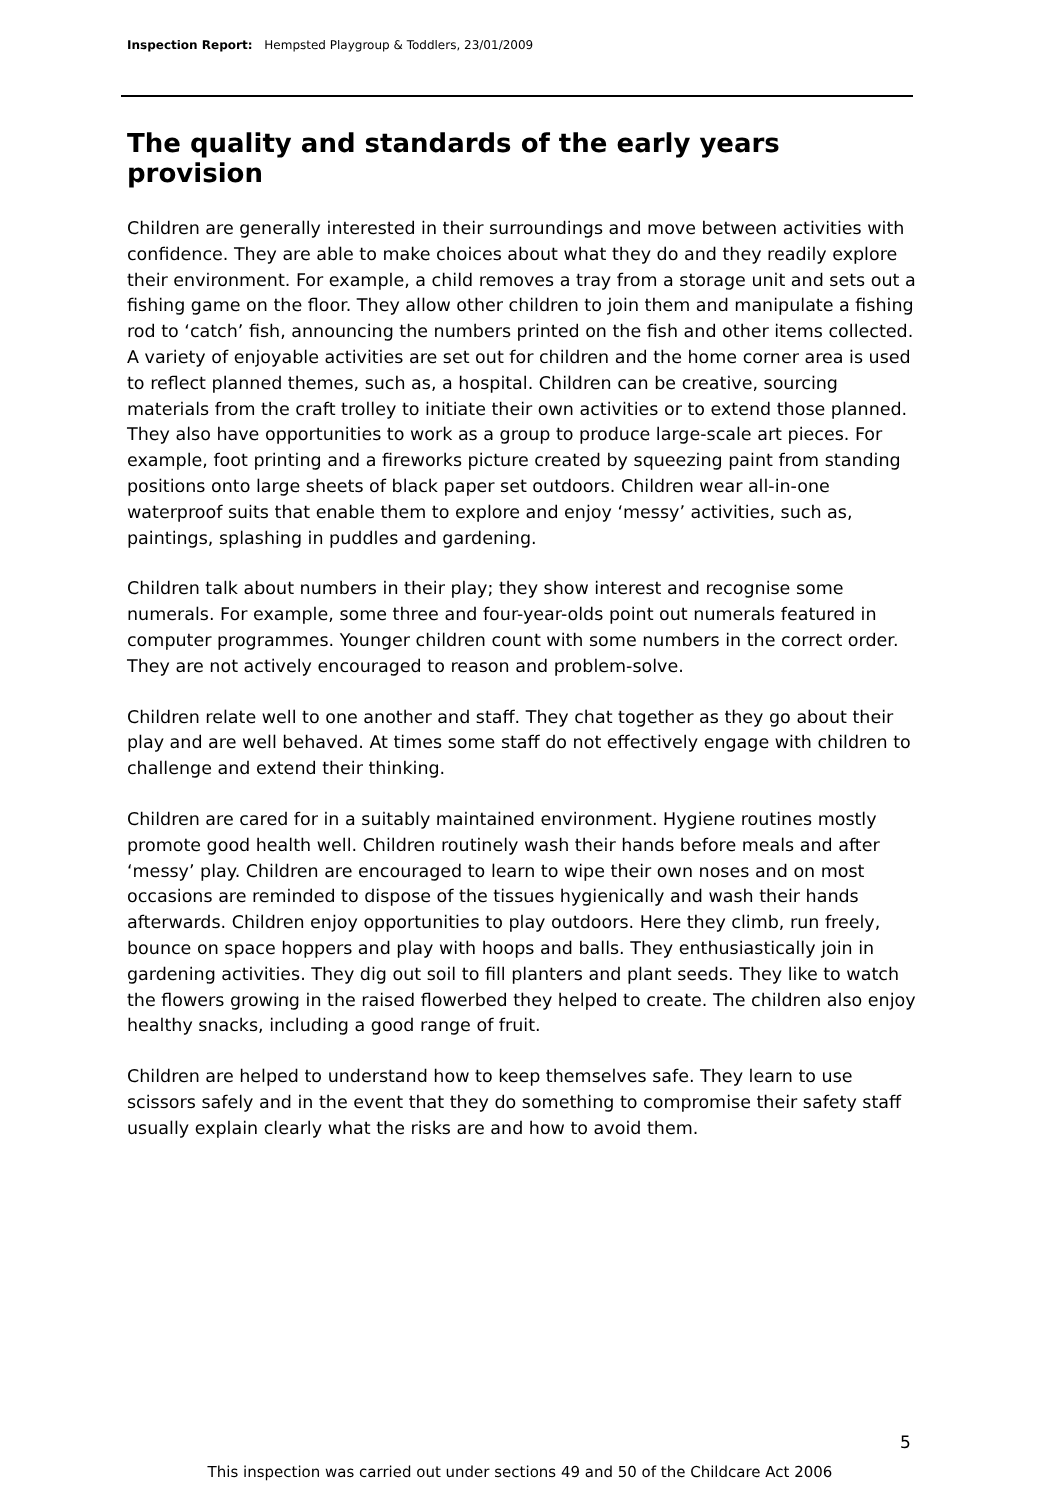Inspection Report: Hempsted Playgroup & Toddlers, 23/01/2009
The quality and standards of the early years provision
Children are generally interested in their surroundings and move between activities with confidence. They are able to make choices about what they do and they readily explore their environment. For example, a child removes a tray from a storage unit and sets out a fishing game on the floor. They allow other children to join them and manipulate a fishing rod to ‘catch’ fish, announcing the numbers printed on the fish and other items collected. A variety of enjoyable activities are set out for children and the home corner area is used to reflect planned themes, such as, a hospital. Children can be creative, sourcing materials from the craft trolley to initiate their own activities or to extend those planned. They also have opportunities to work as a group to produce large-scale art pieces. For example, foot printing and a fireworks picture created by squeezing paint from standing positions onto large sheets of black paper set outdoors. Children wear all-in-one waterproof suits that enable them to explore and enjoy ‘messy’ activities, such as, paintings, splashing in puddles and gardening.
Children talk about numbers in their play; they show interest and recognise some numerals. For example, some three and four-year-olds point out numerals featured in computer programmes. Younger children count with some numbers in the correct order. They are not actively encouraged to reason and problem-solve.
Children relate well to one another and staff. They chat together as they go about their play and are well behaved. At times some staff do not effectively engage with children to challenge and extend their thinking.
Children are cared for in a suitably maintained environment. Hygiene routines mostly promote good health well. Children routinely wash their hands before meals and after ‘messy’ play. Children are encouraged to learn to wipe their own noses and on most occasions are reminded to dispose of the tissues hygienically and wash their hands afterwards. Children enjoy opportunities to play outdoors. Here they climb, run freely, bounce on space hoppers and play with hoops and balls. They enthusiastically join in gardening activities. They dig out soil to fill planters and plant seeds. They like to watch the flowers growing in the raised flowerbed they helped to create. The children also enjoy healthy snacks, including a good range of fruit.
Children are helped to understand how to keep themselves safe. They learn to use scissors safely and in the event that they do something to compromise their safety staff usually explain clearly what the risks are and how to avoid them.
5
This inspection was carried out under sections 49 and 50 of the Childcare Act 2006